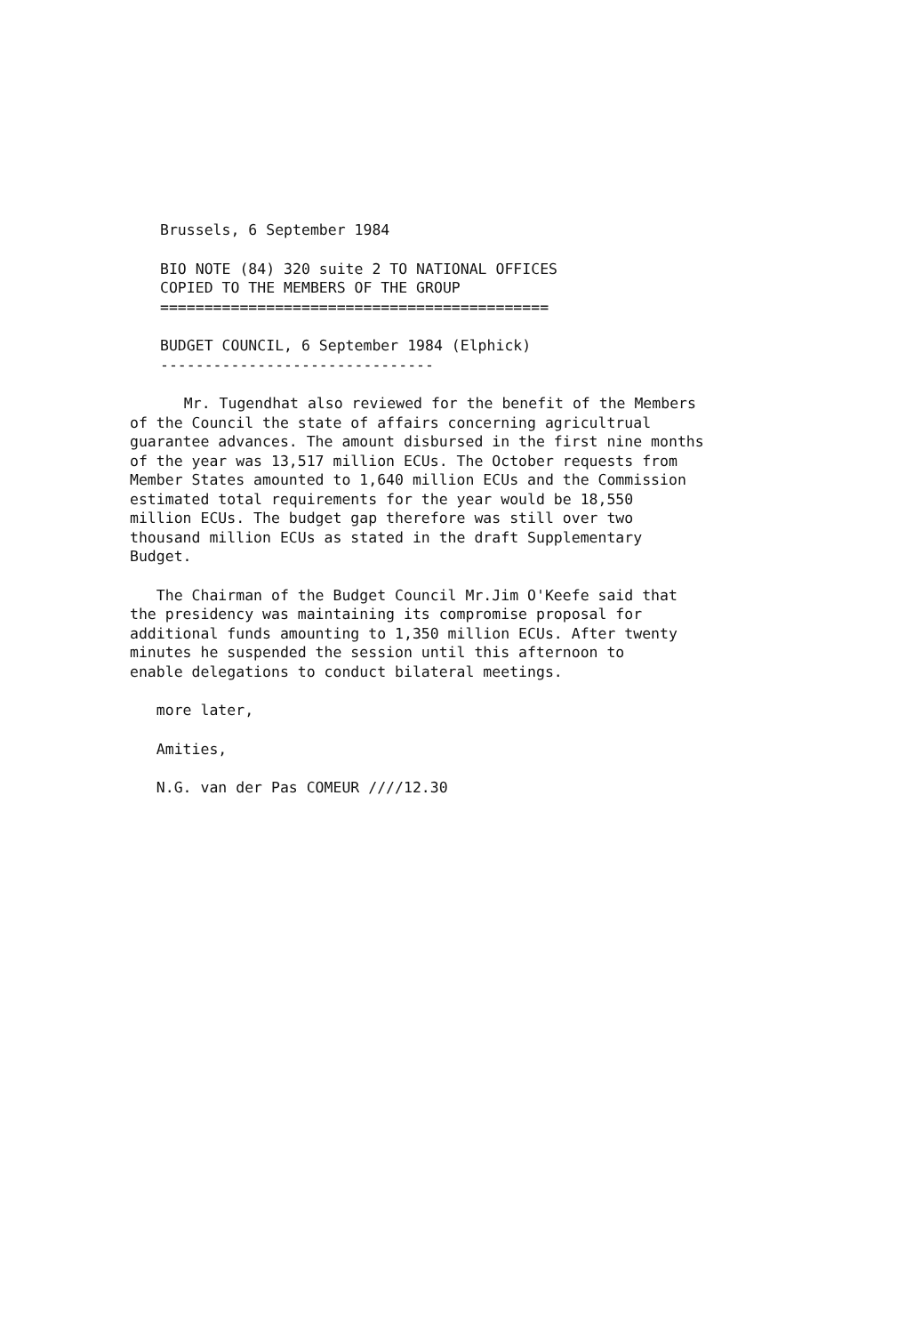Brussels, 6 September 1984
BIO NOTE (84) 320 suite 2 TO NATIONAL OFFICES
COPIED TO THE MEMBERS OF THE GROUP
============================================
BUDGET COUNCIL, 6 September 1984 (Elphick)
-------------------------------
Mr. Tugendhat also reviewed for the benefit of the Members
of the Council the state of affairs concerning agricultrual
guarantee advances. The amount disbursed in the first nine months
of the year was 13,517 million ECUs. The October requests from
Member States amounted to 1,640 million ECUs and the Commission
estimated total requirements for the year would be 18,550
million ECUs. The budget gap therefore was still over two
thousand million ECUs as stated in the draft Supplementary
Budget.
The Chairman of the Budget Council Mr.Jim O'Keefe said that
the presidency was maintaining its compromise proposal for
additional funds amounting to 1,350 million ECUs. After twenty
minutes he suspended the session until this afternoon to
enable delegations to conduct bilateral meetings.
more later,
Amities,
N.G. van der Pas COMEUR ////12.30